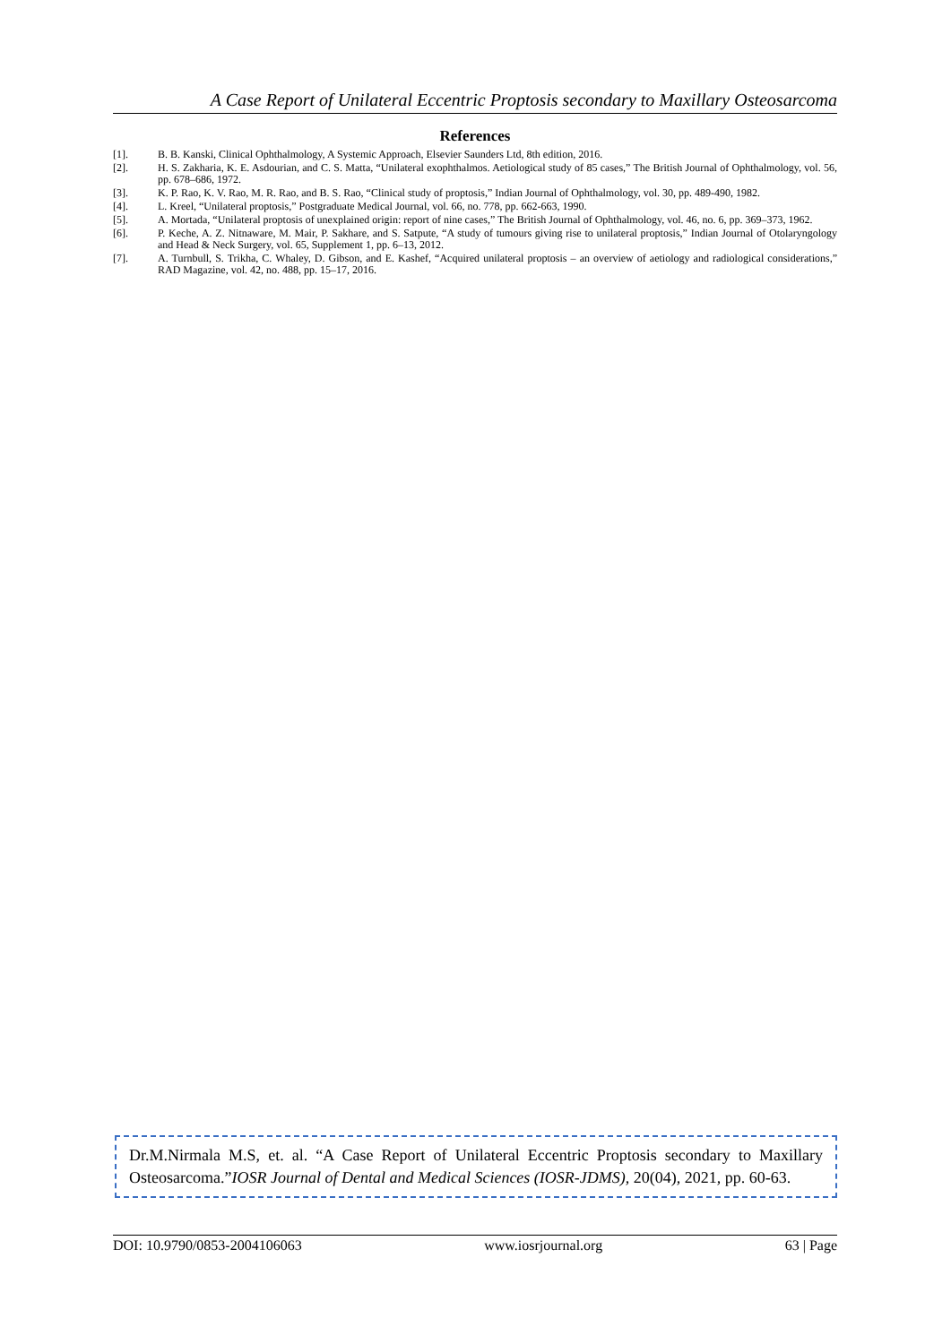A Case Report of Unilateral Eccentric Proptosis secondary to Maxillary Osteosarcoma
References
[1]. B. B. Kanski, Clinical Ophthalmology, A Systemic Approach, Elsevier Saunders Ltd, 8th edition, 2016.
[2]. H. S. Zakharia, K. E. Asdourian, and C. S. Matta, “Unilateral exophthalmos. Aetiological study of 85 cases,” The British Journal of Ophthalmology, vol. 56, pp. 678–686, 1972.
[3]. K. P. Rao, K. V. Rao, M. R. Rao, and B. S. Rao, “Clinical study of proptosis,” Indian Journal of Ophthalmology, vol. 30, pp. 489-490, 1982.
[4]. L. Kreel, “Unilateral proptosis,” Postgraduate Medical Journal, vol. 66, no. 778, pp. 662-663, 1990.
[5]. A. Mortada, “Unilateral proptosis of unexplained origin: report of nine cases,” The British Journal of Ophthalmology, vol. 46, no. 6, pp. 369–373, 1962.
[6]. P. Keche, A. Z. Nitnaware, M. Mair, P. Sakhare, and S. Satpute, “A study of tumours giving rise to unilateral proptosis,” Indian Journal of Otolaryngology and Head & Neck Surgery, vol. 65, Supplement 1, pp. 6–13, 2012.
[7]. A. Turnbull, S. Trikha, C. Whaley, D. Gibson, and E. Kashef, “Acquired unilateral proptosis – an overview of aetiology and radiological considerations,” RAD Magazine, vol. 42, no. 488, pp. 15–17, 2016.
Dr.M.Nirmala M.S, et. al. “A Case Report of Unilateral Eccentric Proptosis secondary to Maxillary Osteosarcoma.”IOSR Journal of Dental and Medical Sciences (IOSR-JDMS), 20(04), 2021, pp. 60-63.
DOI: 10.9790/0853-2004106063 www.iosrjournal.org 63 | Page